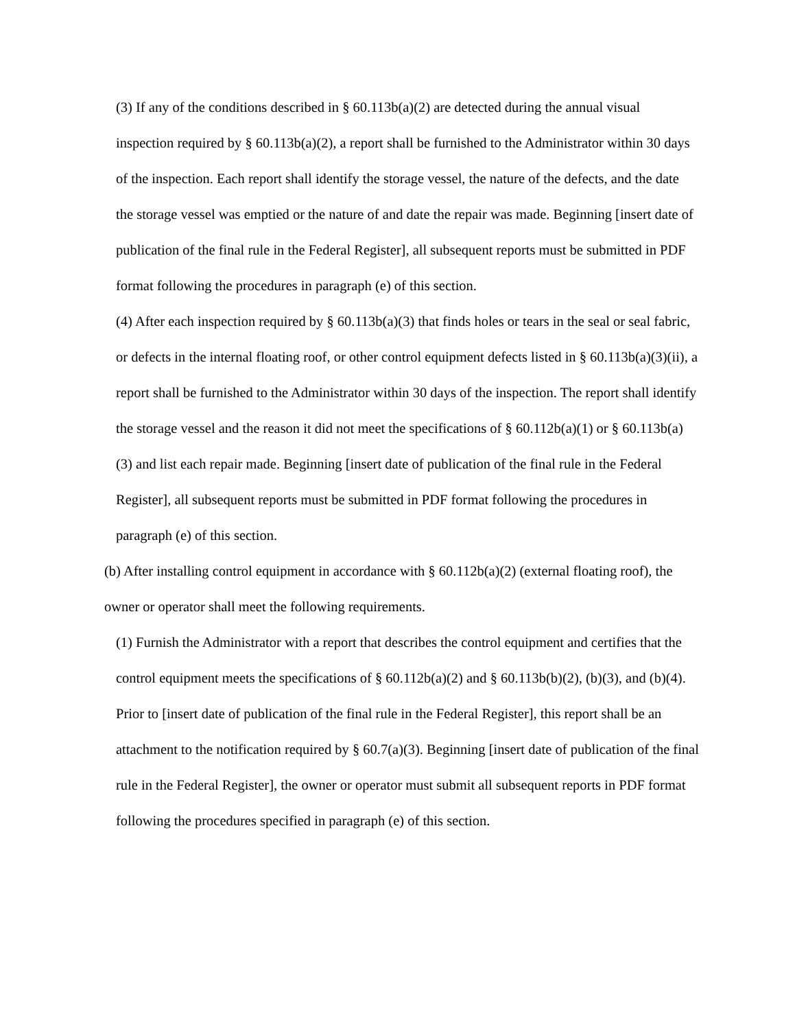(3) If any of the conditions described in § 60.113b(a)(2) are detected during the annual visual inspection required by § 60.113b(a)(2), a report shall be furnished to the Administrator within 30 days of the inspection. Each report shall identify the storage vessel, the nature of the defects, and the date the storage vessel was emptied or the nature of and date the repair was made. Beginning [insert date of publication of the final rule in the Federal Register], all subsequent reports must be submitted in PDF format following the procedures in paragraph (e) of this section.
(4) After each inspection required by § 60.113b(a)(3) that finds holes or tears in the seal or seal fabric, or defects in the internal floating roof, or other control equipment defects listed in § 60.113b(a)(3)(ii), a report shall be furnished to the Administrator within 30 days of the inspection. The report shall identify the storage vessel and the reason it did not meet the specifications of § 60.112b(a)(1) or § 60.113b(a)(3) and list each repair made. Beginning [insert date of publication of the final rule in the Federal Register], all subsequent reports must be submitted in PDF format following the procedures in paragraph (e) of this section.
(b) After installing control equipment in accordance with § 60.112b(a)(2) (external floating roof), the owner or operator shall meet the following requirements.
(1) Furnish the Administrator with a report that describes the control equipment and certifies that the control equipment meets the specifications of § 60.112b(a)(2) and § 60.113b(b)(2), (b)(3), and (b)(4). Prior to [insert date of publication of the final rule in the Federal Register], this report shall be an attachment to the notification required by § 60.7(a)(3). Beginning [insert date of publication of the final rule in the Federal Register], the owner or operator must submit all subsequent reports in PDF format following the procedures specified in paragraph (e) of this section.